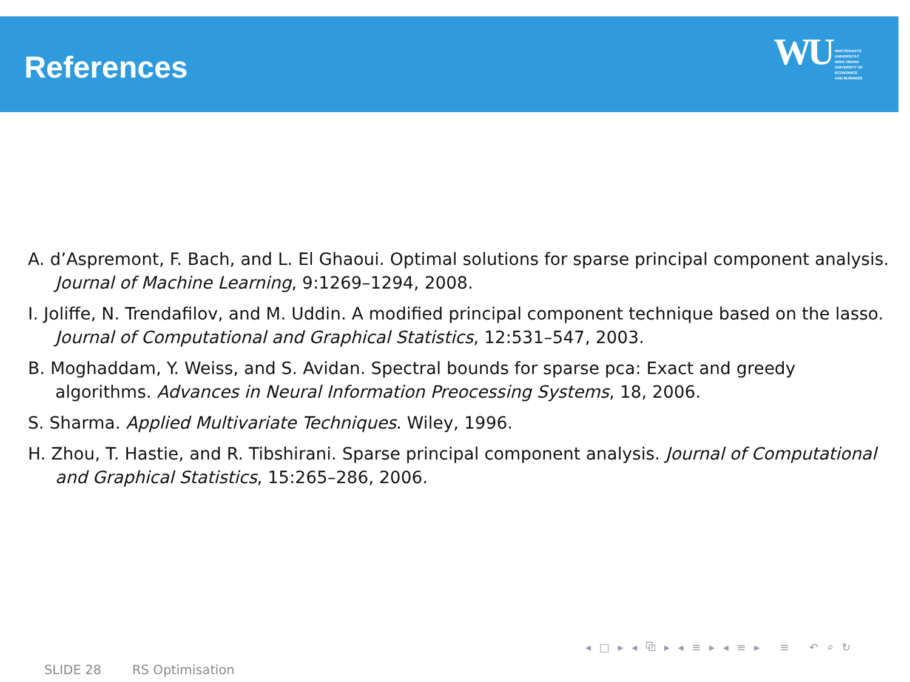References WU WIRTSCHAFTS
UNIVERSITÄT
WIEN VIENNA
UNIVERSITY OF
ECONOMICS
AND BUSINESS
A. d’Aspremont, F. Bach, and L. El Ghaoui. Optimal solutions for sparse principal component analysis. Journal of Machine Learning, 9:1269–1294, 2008.
I. Joliffe, N. Trendafilov, and M. Uddin. A modified principal component technique based on the lasso. Journal of Computational and Graphical Statistics, 12:531–547, 2003.
B. Moghaddam, Y. Weiss, and S. Avidan. Spectral bounds for sparse pca: Exact and greedy algorithms. Advances in Neural Information Preocessing Systems, 18, 2006.
S. Sharma. Applied Multivariate Techniques. Wiley, 1996.
H. Zhou, T. Hastie, and R. Tibshirani. Sparse principal component analysis. Journal of Computational and Graphical Statistics, 15:265–286, 2006.
◂ □ ▸ ◂ ⧉ ▸ ◂ ≡ ▸ ◂ ≡ ▸ ≡ ↶ ⌕ ↻
SLIDE 28 RS Optimisation